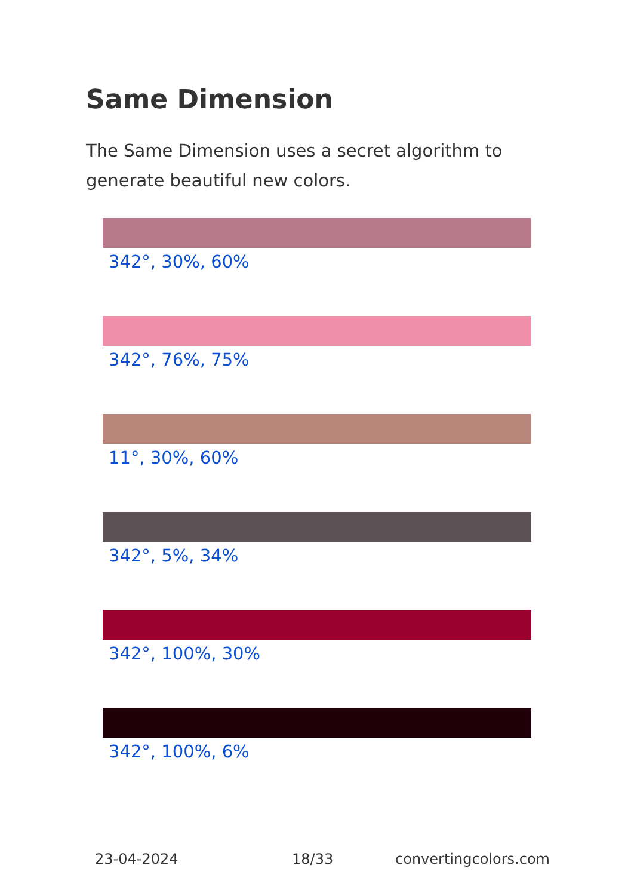Same Dimension
The Same Dimension uses a secret algorithm to generate beautiful new colors.
342°, 30%, 60%
342°, 76%, 75%
11°, 30%, 60%
342°, 5%, 34%
342°, 100%, 30%
342°, 100%, 6%
23-04-2024 18/33 convertingcolors.com